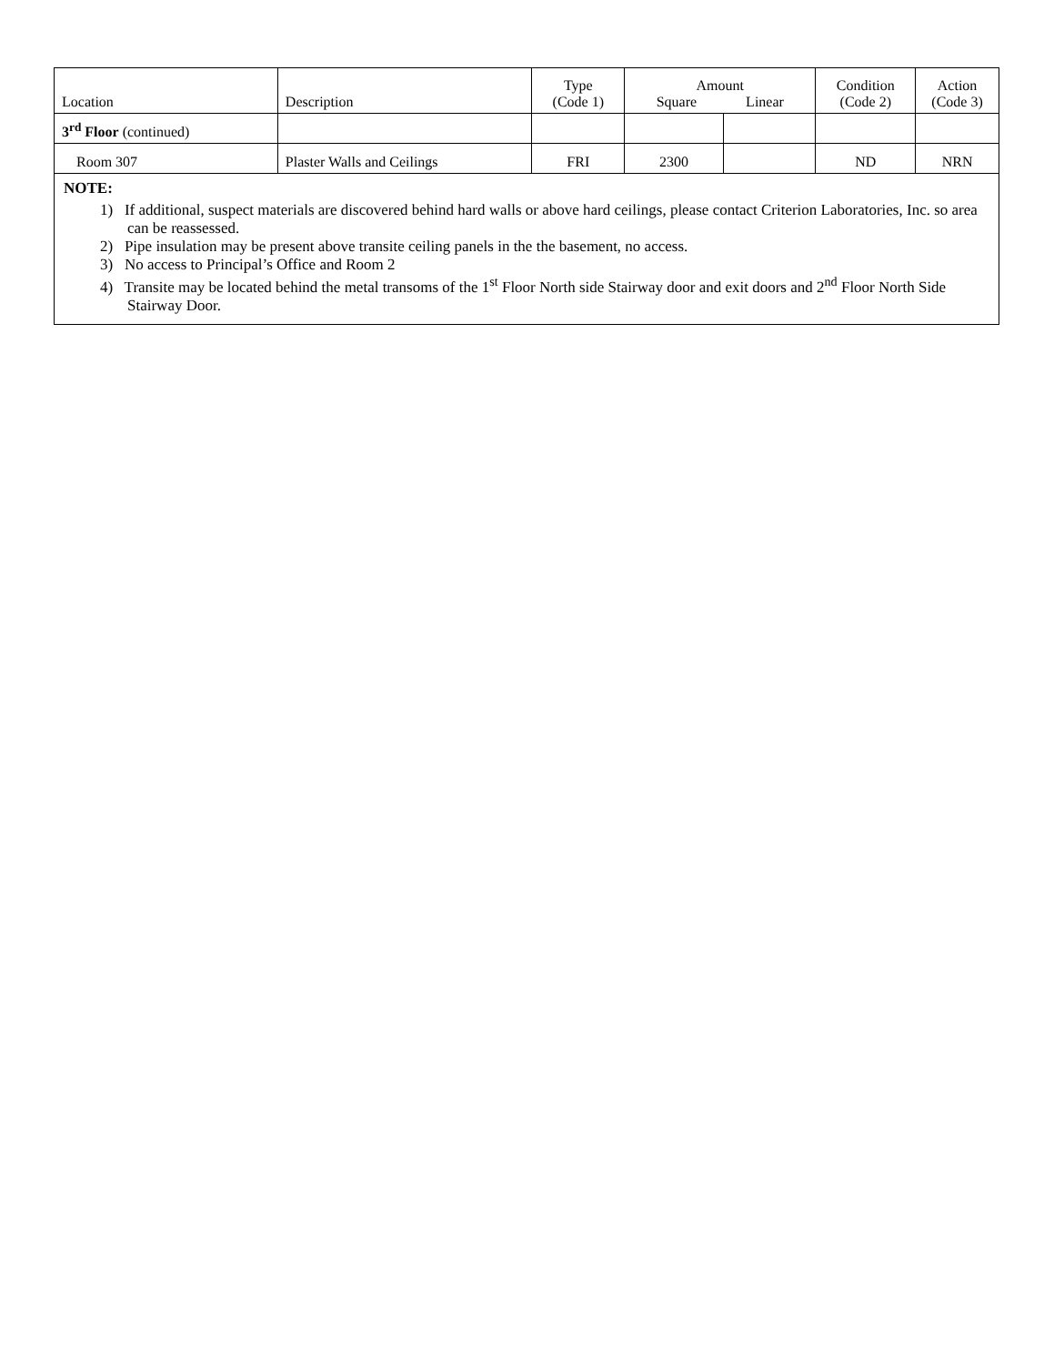| Location | Description | Type (Code 1) | Amount Square Linear | | Condition (Code 2) | Action (Code 3) |
| --- | --- | --- | --- | --- | --- | --- |
| 3<sup>rd</sup> Floor (continued) | | | | | | |
| Room 307 | Plaster Walls and Ceilings | FRI | 2300 | | ND | NRN |
| NOTE: 1) If additional, suspect materials are discovered behind hard walls or above hard ceilings, please contact Criterion Laboratories, Inc. so area can be reassessed. 2) Pipe insulation may be present above transite ceiling panels in the the basement, no access. 3) No access to Principal’s Office and Room 2 4) Transite may be located behind the metal transoms of the 1<sup>st</sup> Floor North side Stairway door and exit doors and 2<sup>nd</sup> Floor North Side Stairway Door. | | | | | | |